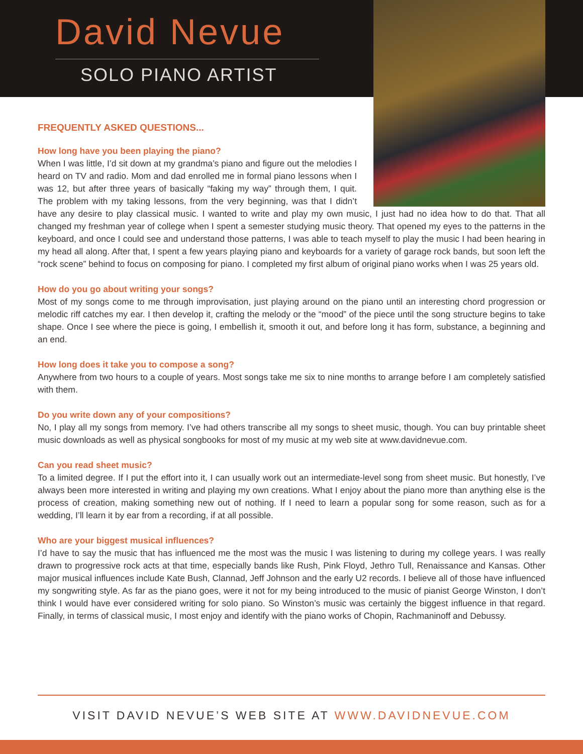David Nevue
SOLO PIANO ARTIST
FREQUENTLY ASKED QUESTIONS...
How long have you been playing the piano?
When I was little, I’d sit down at my grandma’s piano and figure out the melodies I heard on TV and radio. Mom and dad enrolled me in formal piano lessons when I was 12, but after three years of basically “faking my way” through them, I quit. The problem with my taking lessons, from the very beginning, was that I didn’t have any desire to play classical music. I wanted to write and play my own music, I just had no idea how to do that. That all changed my freshman year of college when I spent a semester studying music theory. That opened my eyes to the patterns in the keyboard, and once I could see and understand those patterns, I was able to teach myself to play the music I had been hearing in my head all along. After that, I spent a few years playing piano and keyboards for a variety of garage rock bands, but soon left the “rock scene” behind to focus on composing for piano. I completed my first album of original piano works when I was 25 years old.
How do you go about writing your songs?
Most of my songs come to me through improvisation, just playing around on the piano until an interesting chord progression or melodic riff catches my ear. I then develop it, crafting the melody or the “mood” of the piece until the song structure begins to take shape. Once I see where the piece is going, I embellish it, smooth it out, and before long it has form, substance, a beginning and an end.
How long does it take you to compose a song?
Anywhere from two hours to a couple of years. Most songs take me six to nine months to arrange before I am completely satisfied with them.
Do you write down any of your compositions?
No, I play all my songs from memory. I’ve had others transcribe all my songs to sheet music, though. You can buy printable sheet music downloads as well as physical songbooks for most of my music at my web site at www.davidnevue.com.
Can you read sheet music?
To a limited degree. If I put the effort into it, I can usually work out an intermediate-level song from sheet music. But honestly, I’ve always been more interested in writing and playing my own creations. What I enjoy about the piano more than anything else is the process of creation, making something new out of nothing. If I need to learn a popular song for some reason, such as for a wedding, I’ll learn it by ear from a recording, if at all possible.
Who are your biggest musical influences?
I’d have to say the music that has influenced me the most was the music I was listening to during my college years. I was really drawn to progressive rock acts at that time, especially bands like Rush, Pink Floyd, Jethro Tull, Renaissance and Kansas. Other major musical influences include Kate Bush, Clannad, Jeff Johnson and the early U2 records. I believe all of those have influenced my songwriting style. As far as the piano goes, were it not for my being introduced to the music of pianist George Winston, I don’t think I would have ever considered writing for solo piano. So Winston’s music was certainly the biggest influence in that regard. Finally, in terms of classical music, I most enjoy and identify with the piano works of Chopin, Rachmaninoff and Debussy.
VISIT DAVID NEVUE’S WEB SITE AT WWW.DAVIDNEVUE.COM